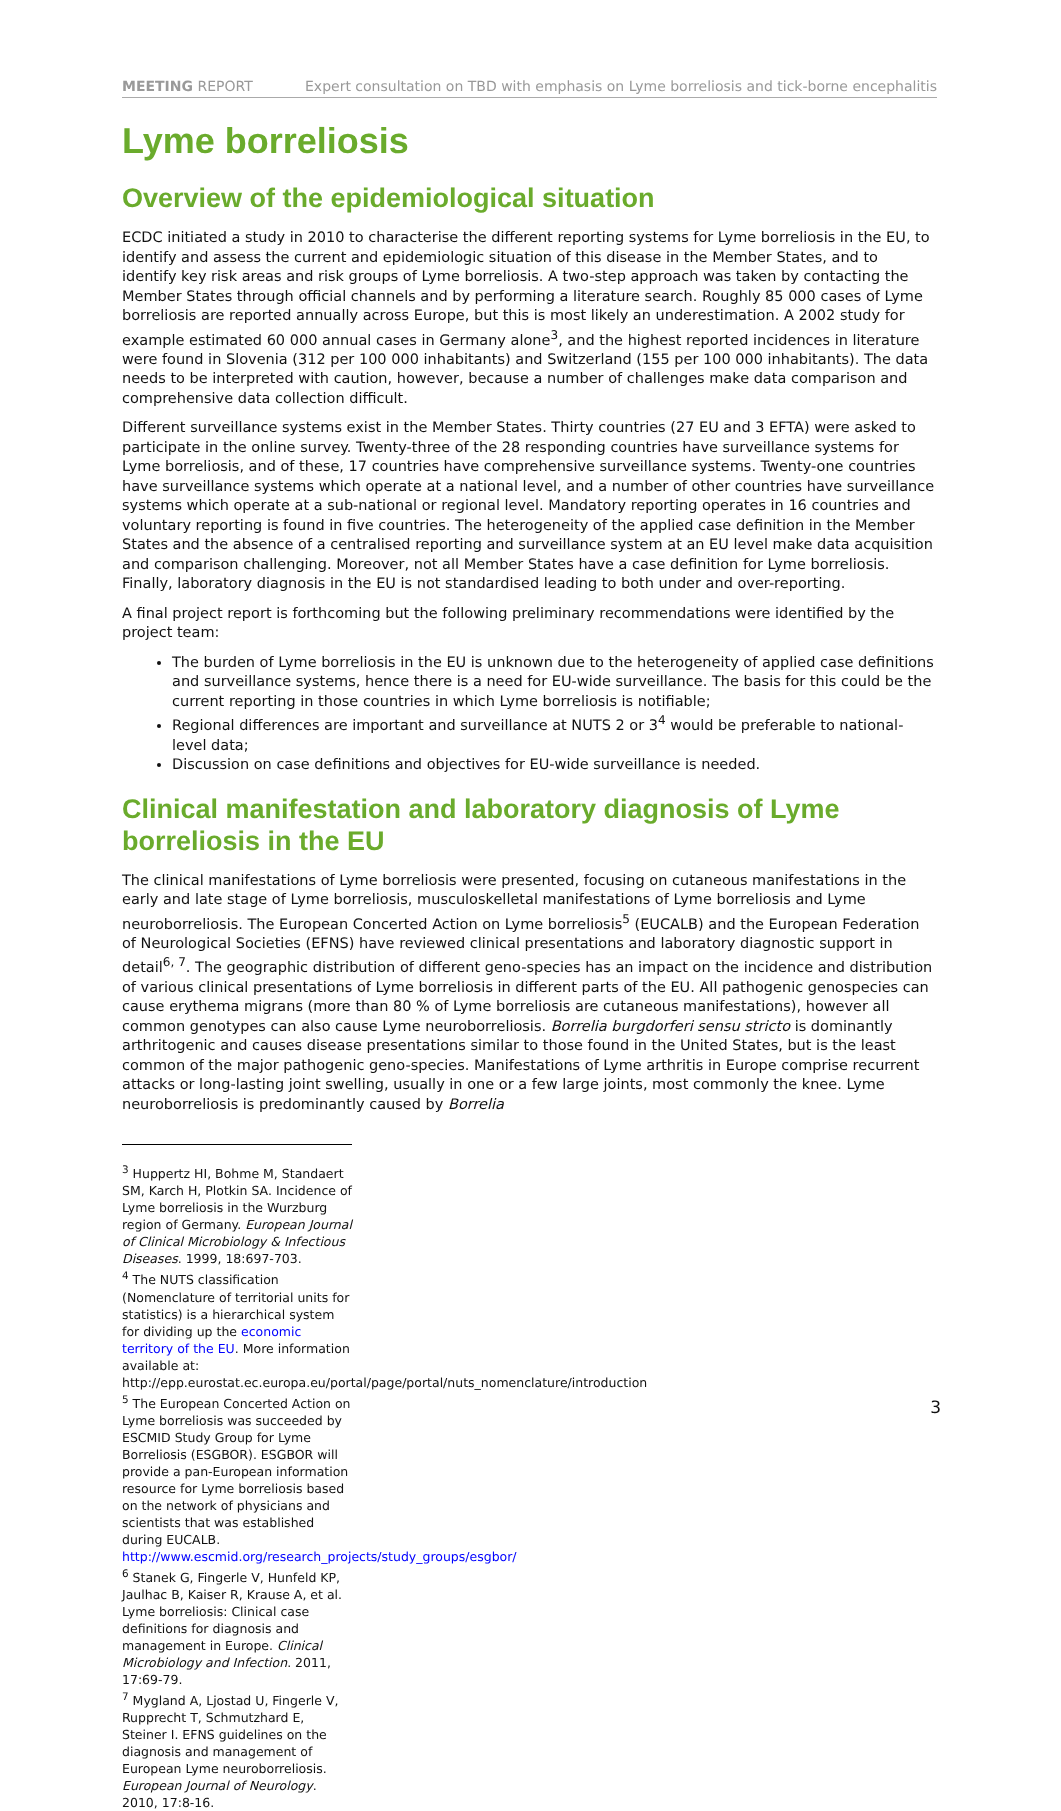MEETING REPORT Expert consultation on TBD with emphasis on Lyme borreliosis and tick-borne encephalitis
Lyme borreliosis
Overview of the epidemiological situation
ECDC initiated a study in 2010 to characterise the different reporting systems for Lyme borreliosis in the EU, to identify and assess the current and epidemiologic situation of this disease in the Member States, and to identify key risk areas and risk groups of Lyme borreliosis. A two-step approach was taken by contacting the Member States through official channels and by performing a literature search. Roughly 85 000 cases of Lyme borreliosis are reported annually across Europe, but this is most likely an underestimation. A 2002 study for example estimated 60 000 annual cases in Germany alone<sup>3</sup>, and the highest reported incidences in literature were found in Slovenia (312 per 100 000 inhabitants) and Switzerland (155 per 100 000 inhabitants). The data needs to be interpreted with caution, however, because a number of challenges make data comparison and comprehensive data collection difficult.
Different surveillance systems exist in the Member States. Thirty countries (27 EU and 3 EFTA) were asked to participate in the online survey. Twenty-three of the 28 responding countries have surveillance systems for Lyme borreliosis, and of these, 17 countries have comprehensive surveillance systems. Twenty-one countries have surveillance systems which operate at a national level, and a number of other countries have surveillance systems which operate at a sub-national or regional level. Mandatory reporting operates in 16 countries and voluntary reporting is found in five countries. The heterogeneity of the applied case definition in the Member States and the absence of a centralised reporting and surveillance system at an EU level make data acquisition and comparison challenging. Moreover, not all Member States have a case definition for Lyme borreliosis. Finally, laboratory diagnosis in the EU is not standardised leading to both under and over-reporting.
A final project report is forthcoming but the following preliminary recommendations were identified by the project team:
The burden of Lyme borreliosis in the EU is unknown due to the heterogeneity of applied case definitions and surveillance systems, hence there is a need for EU-wide surveillance. The basis for this could be the current reporting in those countries in which Lyme borreliosis is notifiable;
Regional differences are important and surveillance at NUTS 2 or 3<sup>4</sup> would be preferable to national-level data;
Discussion on case definitions and objectives for EU-wide surveillance is needed.
Clinical manifestation and laboratory diagnosis of Lyme borreliosis in the EU
The clinical manifestations of Lyme borreliosis were presented, focusing on cutaneous manifestations in the early and late stage of Lyme borreliosis, musculoskelletal manifestations of Lyme borreliosis and Lyme neuroborreliosis. The European Concerted Action on Lyme borreliosis<sup>5</sup> (EUCALB) and the European Federation of Neurological Societies (EFNS) have reviewed clinical presentations and laboratory diagnostic support in detail<sup>6, 7</sup>. The geographic distribution of different geno-species has an impact on the incidence and distribution of various clinical presentations of Lyme borreliosis in different parts of the EU. All pathogenic genospecies can cause erythema migrans (more than 80 % of Lyme borreliosis are cutaneous manifestations), however all common genotypes can also cause Lyme neuroborreliosis. Borrelia burgdorferi sensu stricto is dominantly arthritogenic and causes disease presentations similar to those found in the United States, but is the least common of the major pathogenic geno-species. Manifestations of Lyme arthritis in Europe comprise recurrent attacks or long-lasting joint swelling, usually in one or a few large joints, most commonly the knee. Lyme neuroborreliosis is predominantly caused by Borrelia
<sup>3</sup> Huppertz HI, Bohme M, Standaert SM, Karch H, Plotkin SA. Incidence of Lyme borreliosis in the Wurzburg region of Germany. European Journal of Clinical Microbiology & Infectious Diseases. 1999, 18:697-703.
<sup>4</sup> The NUTS classification (Nomenclature of territorial units for statistics) is a hierarchical system for dividing up the economic territory of the EU. More information available at:
http://epp.eurostat.ec.europa.eu/portal/page/portal/nuts_nomenclature/introduction
<sup>5</sup> The European Concerted Action on Lyme borreliosis was succeeded by ESCMID Study Group for Lyme Borreliosis (ESGBOR). ESGBOR will provide a pan-European information resource for Lyme borreliosis based on the network of physicians and scientists that was established during EUCALB. http://www.escmid.org/research_projects/study_groups/esgbor/
<sup>6</sup> Stanek G, Fingerle V, Hunfeld KP, Jaulhac B, Kaiser R, Krause A, et al. Lyme borreliosis: Clinical case definitions for diagnosis and management in Europe. Clinical Microbiology and Infection. 2011, 17:69-79.
<sup>7</sup> Mygland A, Ljostad U, Fingerle V, Rupprecht T, Schmutzhard E, Steiner I. EFNS guidelines on the diagnosis and management of European Lyme neuroborreliosis. European Journal of Neurology. 2010, 17:8-16.
3